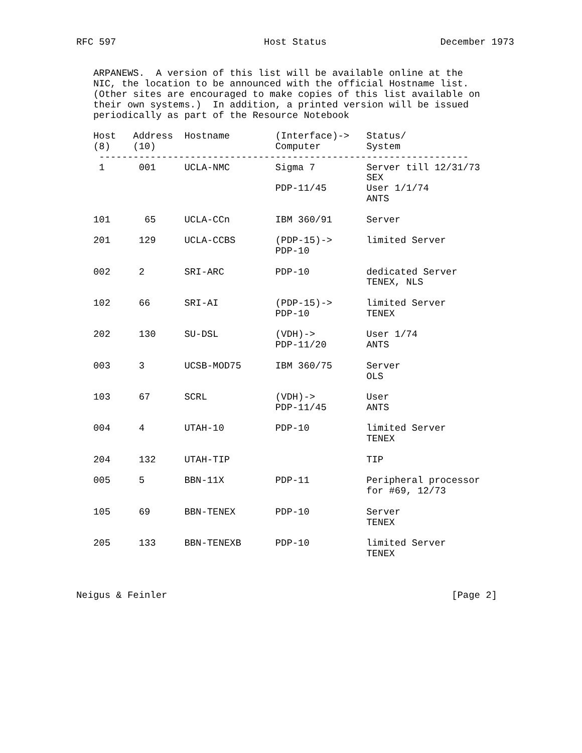RFC 597                          Host Status                    December 1973


   ARPANEWS.  A version of this list will be available online at the
   NIC, the location to be announced with the official Hostname list.
   (Other sites are encouraged to make copies of this list available on
   their own systems.)  In addition, a printed version will be issued
   periodically as part of the Resource Notebook

   Host   Address  Hostname        (Interface)->   Status/
   (8)    (10)                     Computer        System
    -----------------------------------------------------------------
    1      001     UCLA-NMC        Sigma 7         Server till 12/31/73
                                                   SEX
                                   PDP-11/45       User 1/1/74
                                                   ANTS

   101      65     UCLA-CCn        IBM 360/91      Server

   201     129     UCLA-CCBS       (PDP-15)->      limited Server
                                   PDP-10

   002     2       SRI-ARC         PDP-10          dedicated Server
                                                   TENEX, NLS

   102     66      SRI-AI          (PDP-15)->      limited Server
                                   PDP-10          TENEX

   202     130     SU-DSL          (VDH)->         User 1/74
                                   PDP-11/20       ANTS

   003     3       UCSB-MOD75      IBM 360/75      Server
                                                   OLS

   103     67      SCRL            (VDH)->         User
                                   PDP-11/45       ANTS

   004     4       UTAH-10         PDP-10          limited Server
                                                   TENEX

   204     132     UTAH-TIP                        TIP

   005     5       BBN-11X         PDP-11          Peripheral processor
                                                   for #69, 12/73

   105     69      BBN-TENEX       PDP-10          Server
                                                   TENEX

   205     133     BBN-TENEXB      PDP-10          limited Server
                                                   TENEX



Neigus & Feinler                                                  [Page 2]